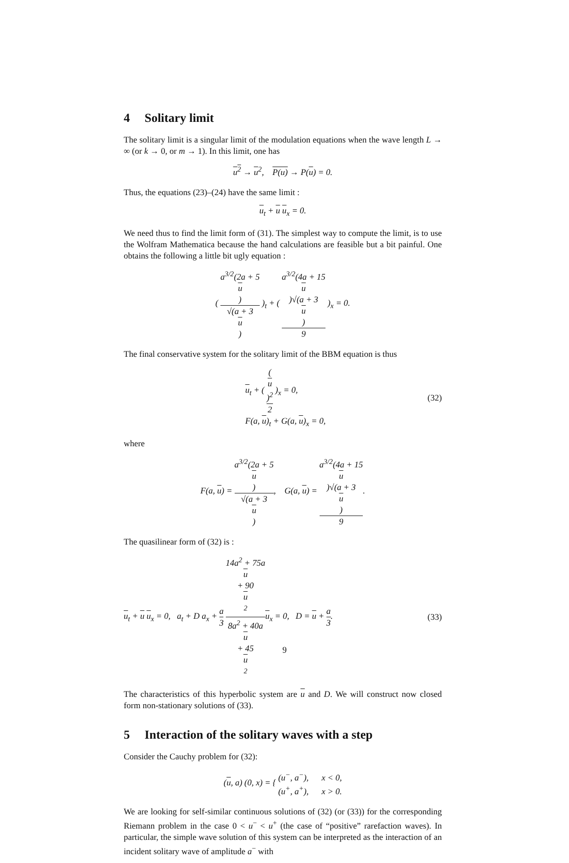4 Solitary limit
The solitary limit is a singular limit of the modulation equations when the wave length L → ∞ (or k → 0, or m → 1). In this limit, one has
u<sup>2</sup> → u<sup>2</sup>, P(u) → P(u) = 0.
Thus, the equations (23)–(24) have the same limit :
u<sub>t</sub> + u u<sub>x</sub> = 0.
We need thus to find the limit form of (31). The simplest way to compute the limit, is to use the Wolfram Mathematica because the hand calculations are feasible but a bit painful. One obtains the following a little bit ugly equation :
( a<sup>3/2</sup>(2a + 5
u) √(a + 3
u) )<sub>t</sub> + ( a<sup>3/2</sup>(4a + 15
u)√(a + 3
u) 9 )<sub>x</sub> = 0.
The final conservative system for the solitary limit of the BBM equation is thus
u<sub>t</sub> + ( (u)<sup>2</sup> 2 )<sub>x</sub> = 0,
F(a, u)<sub>t</sub> + G(a, u)<sub>x</sub> = 0, (32)
where
F(a, u) = a<sup>3/2</sup>(2a + 5
u) √(a + 3
u), G(a, u) = a<sup>3/2</sup>(4a + 15
u)√(a + 3
u) 9.
The quasilinear form of (32) is :
u<sub>t</sub> + u u<sub>x</sub> = 0, a<sub>t</sub> + D a<sub>x</sub> + a 3 14a<sup>2</sup> + 75a
u
+ 90
u
<sup>2</sup> 8a<sup>2</sup> + 40a
u
+ 45
u
<sup>2</sup> u<sub>x</sub> = 0, D = u + a 3. (33)
The characteristics of this hyperbolic system are u and D. We will construct now closed form non-stationary solutions of (33).
5 Interaction of the solitary waves with a step
Consider the Cauchy problem for (32):
(u, a) (0, x) = { (u<sup>−</sup>, a<sup>−</sup>), x < 0,
(u<sup>+</sup>, a<sup>+</sup>), x > 0.
We are looking for self-similar continuous solutions of (32) (or (33)) for the corresponding Riemann problem in the case 0 < u<sup>−</sup> < u<sup>+</sup> (the case of “positive” rarefaction waves). In particular, the simple wave solution of this system can be interpreted as the interaction of an incident solitary wave of amplitude a<sup>−</sup> with
9